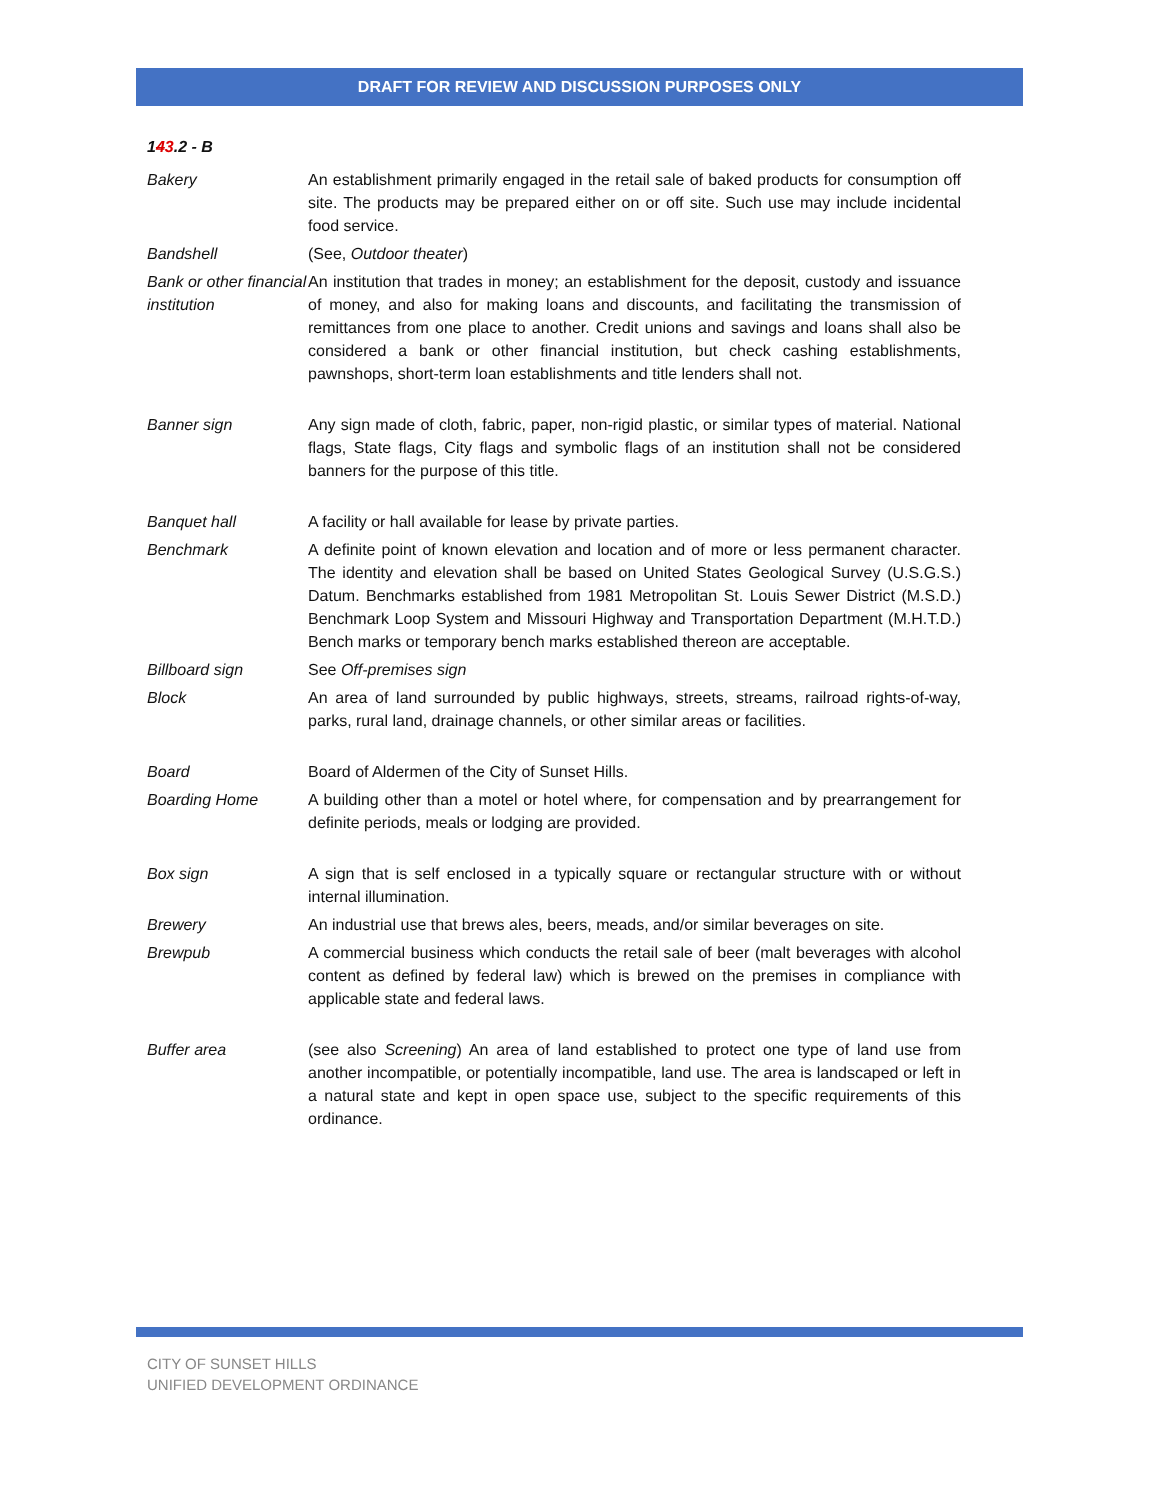DRAFT FOR REVIEW AND DISCUSSION PURPOSES ONLY
143.2 - B
Bakery An establishment primarily engaged in the retail sale of baked products for consumption off site. The products may be prepared either on or off site. Such use may include incidental food service.
Bandshell (See, Outdoor theater)
Bank or other financial institution
An institution that trades in money; an establishment for the deposit, custody and issuance of money, and also for making loans and discounts, and facilitating the transmission of remittances from one place to another. Credit unions and savings and loans shall also be considered a bank or other financial institution, but check cashing establishments, pawnshops, short-term loan establishments and title lenders shall not.
Banner sign Any sign made of cloth, fabric, paper, non-rigid plastic, or similar types of material. National flags, State flags, City flags and symbolic flags of an institution shall not be considered banners for the purpose of this title.
Banquet hall A facility or hall available for lease by private parties.
Benchmark A definite point of known elevation and location and of more or less permanent character. The identity and elevation shall be based on United States Geological Survey (U.S.G.S.) Datum. Benchmarks established from 1981 Metropolitan St. Louis Sewer District (M.S.D.) Benchmark Loop System and Missouri Highway and Transportation Department (M.H.T.D.) Bench marks or temporary bench marks established thereon are acceptable.
Billboard sign See Off-premises sign
Block An area of land surrounded by public highways, streets, streams, railroad rights-of-way, parks, rural land, drainage channels, or other similar areas or facilities.
Board Board of Aldermen of the City of Sunset Hills.
Boarding Home A building other than a motel or hotel where, for compensation and by prearrangement for definite periods, meals or lodging are provided.
Box sign A sign that is self enclosed in a typically square or rectangular structure with or without internal illumination.
Brewery An industrial use that brews ales, beers, meads, and/or similar beverages on site.
Brewpub A commercial business which conducts the retail sale of beer (malt beverages with alcohol content as defined by federal law) which is brewed on the premises in compliance with applicable state and federal laws.
Buffer area (see also Screening) An area of land established to protect one type of land use from another incompatible, or potentially incompatible, land use. The area is landscaped or left in a natural state and kept in open space use, subject to the specific requirements of this ordinance.
CITY OF SUNSET HILLS
UNIFIED DEVELOPMENT ORDINANCE